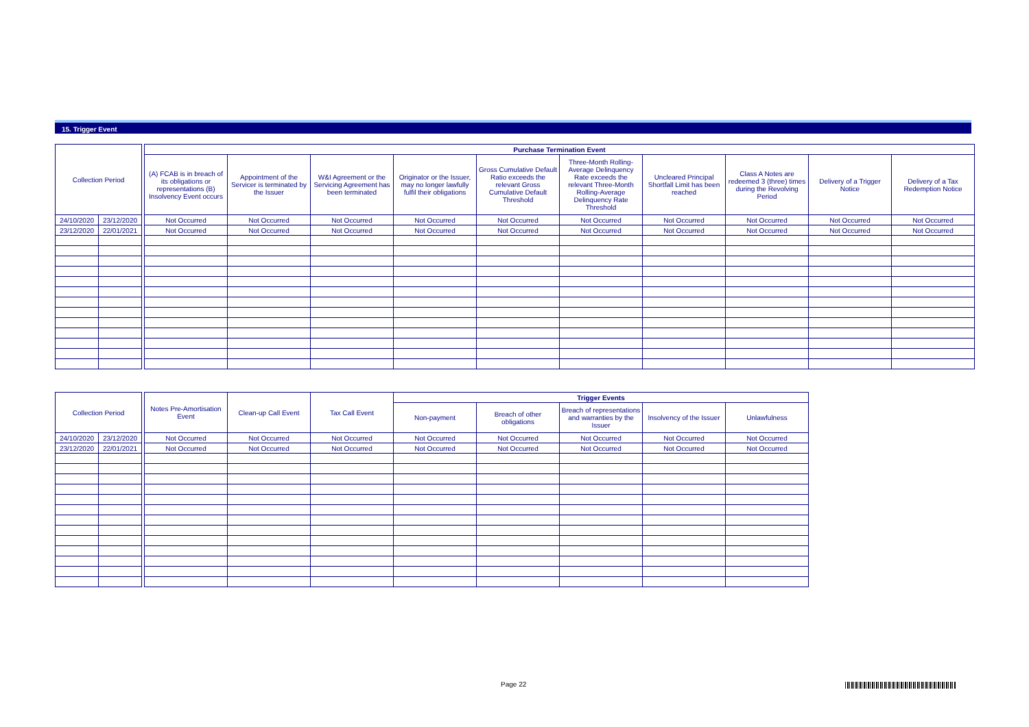15. Trigger Event
| Collection Period | | | Purchase Termination Event | | | | | | | | | |
| | | | (A) FCAB is in breach of its obligations or representations (B) Insolvency Event occurs | Appointment of the Servicer is terminated by the Issuer | W&I Agreement or the Servicing Agreement has been terminated | Originator or the Issuer, may no longer lawfully fulfil their obligations | Gross Cumulative Default Ratio exceeds the relevant Gross Cumulative Default Threshold | Three-Month Rolling-Average Delinquency Rate exceeds the relevant Three-Month Rolling-Average Delinquency Rate Threshold | Uncleared Principal Shortfall Limit has been reached | Class A Notes are redeemed 3 (three) times during the Revolving Period | Delivery of a Trigger Notice | Delivery of a Tax Redemption Notice |
| 24/10/2020 | 23/12/2020 | | Not Occurred | Not Occurred | Not Occurred | Not Occurred | Not Occurred | Not Occurred | Not Occurred | Not Occurred | Not Occurred | Not Occurred |
| 23/12/2020 | 22/01/2021 | | Not Occurred | Not Occurred | Not Occurred | Not Occurred | Not Occurred | Not Occurred | Not Occurred | Not Occurred | Not Occurred | Not Occurred |
| Collection Period | | | Notes Pre-Amortisation Event | Clean-up Call Event | Tax Call Event | Trigger Events | | | | |
| | | | | | | Non-payment | Breach of other obligations | Breach of representations and warranties by the Issuer | Insolvency of the Issuer | Unlawfulness |
| 24/10/2020 | 23/12/2020 | | Not Occurred | Not Occurred | Not Occurred | Not Occurred | Not Occurred | Not Occurred | Not Occurred | Not Occurred |
| 23/12/2020 | 22/01/2021 | | Not Occurred | Not Occurred | Not Occurred | Not Occurred | Not Occurred | Not Occurred | Not Occurred | Not Occurred |
Page 22